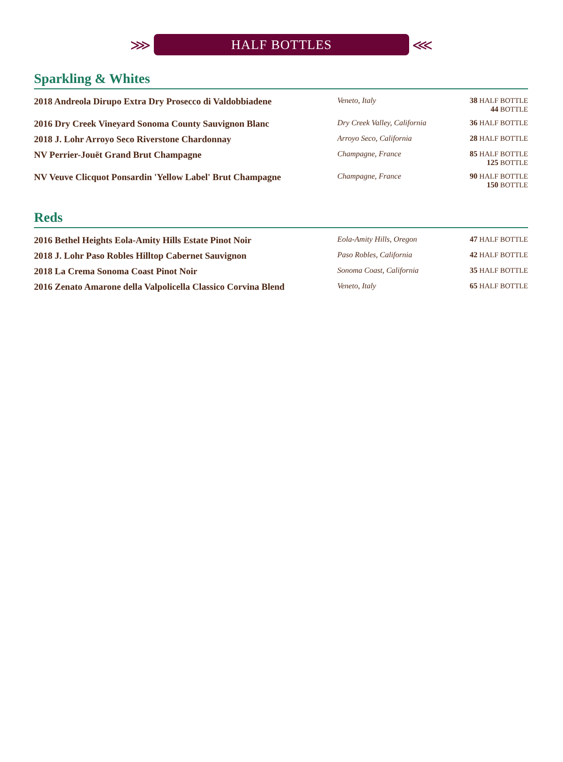⋙
HALF BOTTLES
⋘
Sparkling & Whites
| 2018 Andreola Dirupo Extra Dry Prosecco di Valdobbiadene | Veneto, Italy | 38 HALF BOTTLE 44 BOTTLE |
| 2016 Dry Creek Vineyard Sonoma County Sauvignon Blanc | Dry Creek Valley, California | 36 HALF BOTTLE |
| 2018 J. Lohr Arroyo Seco Riverstone Chardonnay | Arroyo Seco, California | 28 HALF BOTTLE |
| NV Perrier-Jouët Grand Brut Champagne | Champagne, France | 85 HALF BOTTLE 125 BOTTLE |
| NV Veuve Clicquot Ponsardin 'Yellow Label' Brut Champagne | Champagne, France | 90 HALF BOTTLE 150 BOTTLE |
Reds
| 2016 Bethel Heights Eola-Amity Hills Estate Pinot Noir | Eola-Amity Hills, Oregon | 47 HALF BOTTLE |
| 2018 J. Lohr Paso Robles Hilltop Cabernet Sauvignon | Paso Robles, California | 42 HALF BOTTLE |
| 2018 La Crema Sonoma Coast Pinot Noir | Sonoma Coast, California | 35 HALF BOTTLE |
| 2016 Zenato Amarone della Valpolicella Classico Corvina Blend | Veneto, Italy | 65 HALF BOTTLE |